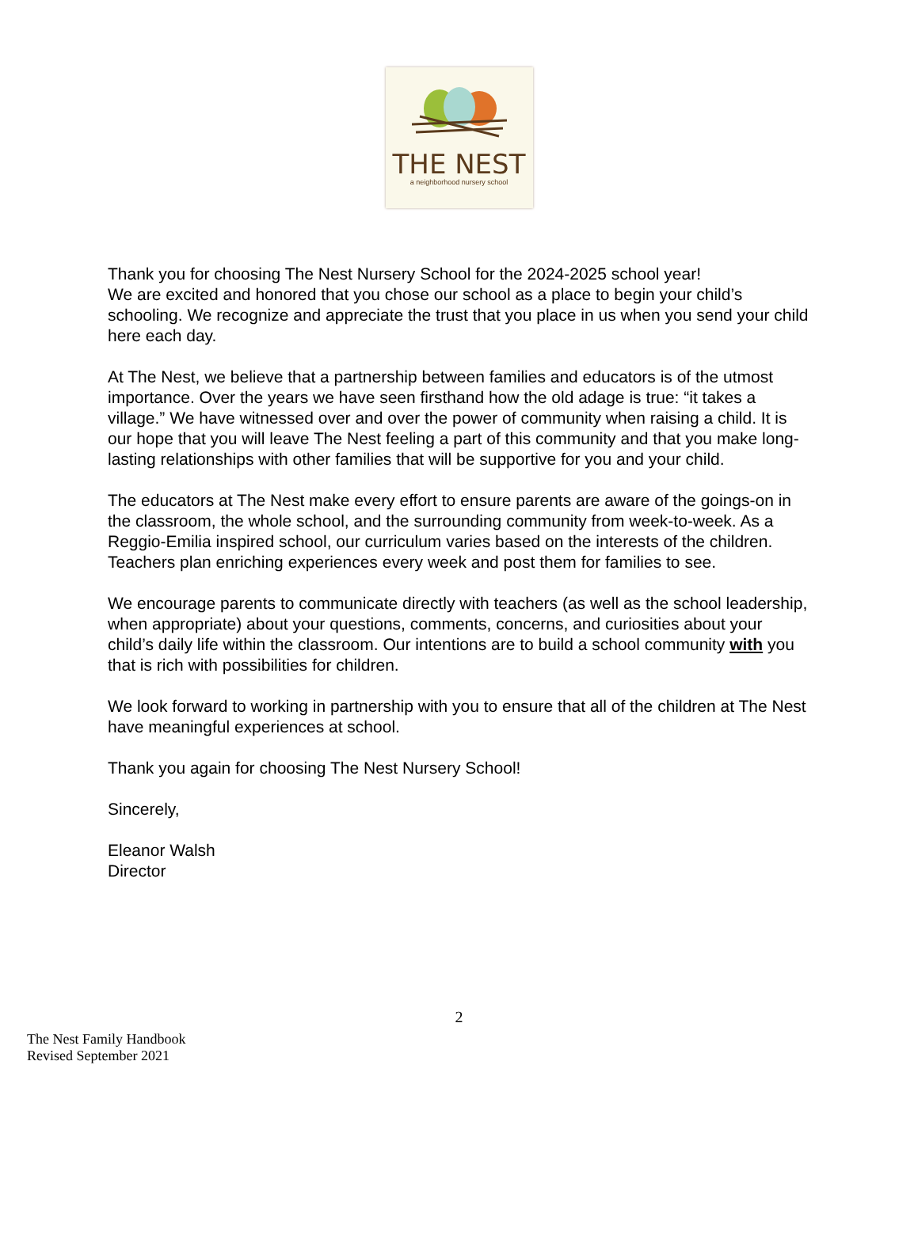THE NEST
a neighborhood nursery school
Thank you for choosing The Nest Nursery School for the 2024-2025 school year!
We are excited and honored that you chose our school as a place to begin your child’s schooling. We recognize and appreciate the trust that you place in us when you send your child here each day.
At The Nest, we believe that a partnership between families and educators is of the utmost importance. Over the years we have seen firsthand how the old adage is true: “it takes a village.” We have witnessed over and over the power of community when raising a child. It is our hope that you will leave The Nest feeling a part of this community and that you make long-lasting relationships with other families that will be supportive for you and your child.
The educators at The Nest make every effort to ensure parents are aware of the goings-on in the classroom, the whole school, and the surrounding community from week-to-week. As a Reggio-Emilia inspired school, our curriculum varies based on the interests of the children. Teachers plan enriching experiences every week and post them for families to see.
We encourage parents to communicate directly with teachers (as well as the school leadership, when appropriate) about your questions, comments, concerns, and curiosities about your child’s daily life within the classroom. Our intentions are to build a school community with you that is rich with possibilities for children.
We look forward to working in partnership with you to ensure that all of the children at The Nest have meaningful experiences at school.
Thank you again for choosing The Nest Nursery School!
Sincerely,
Eleanor Walsh
Director
2
The Nest Family Handbook
Revised September 2021